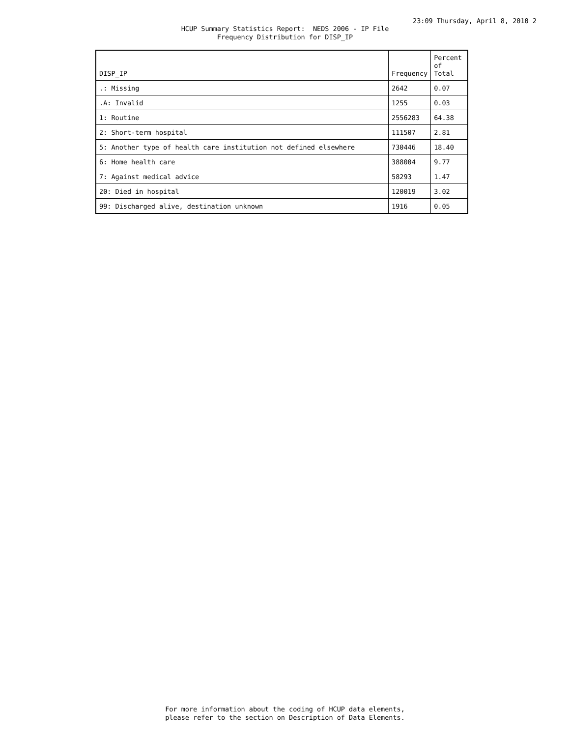23:09 Thursday, April 8, 2010 2
HCUP Summary Statistics Report: NEDS 2006 - IP File Frequency Distribution for DISP_IP
| DISP_IP | Frequency | Percent of Total |
| --- | --- | --- |
| .: Missing | 2642 | 0.07 |
| .A: Invalid | 1255 | 0.03 |
| 1: Routine | 2556283 | 64.38 |
| 2: Short-term hospital | 111507 | 2.81 |
| 5: Another type of health care institution not defined elsewhere | 730446 | 18.40 |
| 6: Home health care | 388004 | 9.77 |
| 7: Against medical advice | 58293 | 1.47 |
| 20: Died in hospital | 120019 | 3.02 |
| 99: Discharged alive, destination unknown | 1916 | 0.05 |
For more information about the coding of HCUP data elements, please refer to the section on Description of Data Elements.